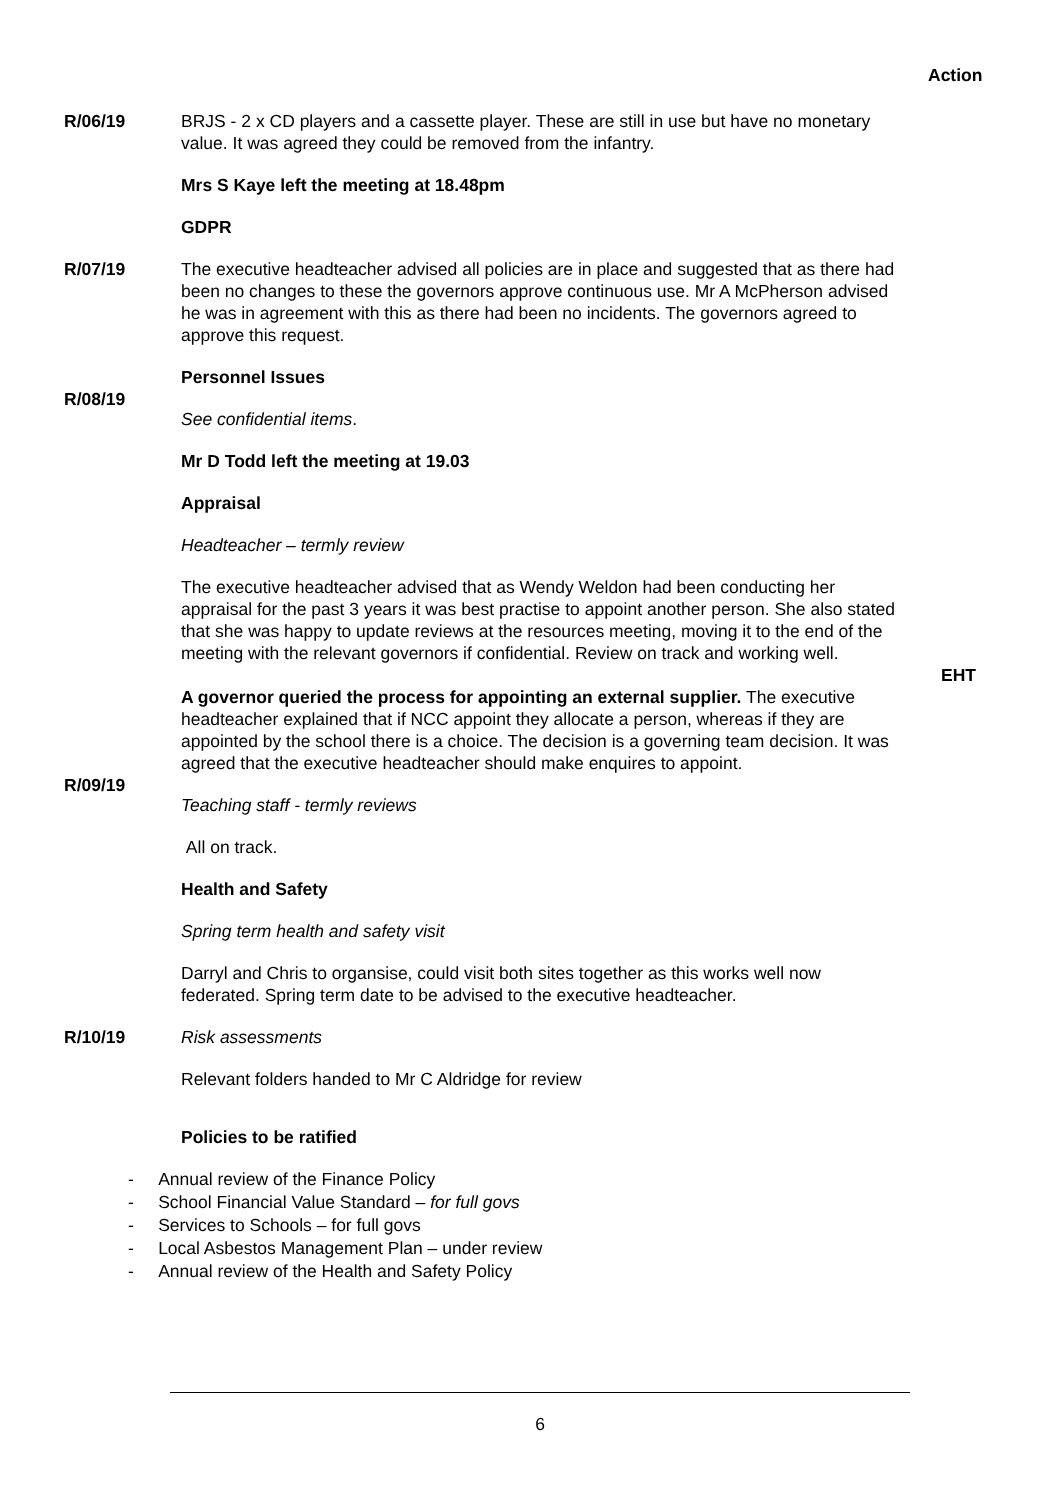Action
R/06/19 BRJS - 2 x CD players and a cassette player. These are still in use but have no monetary value. It was agreed they could be removed from the infantry.
Mrs S Kaye left the meeting at 18.48pm
GDPR
R/07/19 The executive headteacher advised all policies are in place and suggested that as there had been no changes to these the governors approve continuous use. Mr A McPherson advised he was in agreement with this as there had been no incidents. The governors agreed to approve this request.
Personnel Issues
R/08/19
See confidential items.
Mr D Todd left the meeting at 19.03
Appraisal
Headteacher – termly review
The executive headteacher advised that as Wendy Weldon had been conducting her appraisal for the past 3 years it was best practise to appoint another person. She also stated that she was happy to update reviews at the resources meeting, moving it to the end of the meeting with the relevant governors if confidential. Review on track and working well.
EHT
A governor queried the process for appointing an external supplier. The executive headteacher explained that if NCC appoint they allocate a person, whereas if they are appointed by the school there is a choice. The decision is a governing team decision. It was agreed that the executive headteacher should make enquires to appoint.
R/09/19
Teaching staff - termly reviews
All on track.
Health and Safety
Spring term health and safety visit
Darryl and Chris to organsise, could visit both sites together as this works well now federated. Spring term date to be advised to the executive headteacher.
R/10/19 Risk assessments
Relevant folders handed to Mr C Aldridge for review
Policies to be ratified
- Annual review of the Finance Policy
- School Financial Value Standard – for full govs
- Services to Schools – for full govs
- Local Asbestos Management Plan – under review
- Annual review of the Health and Safety Policy
6